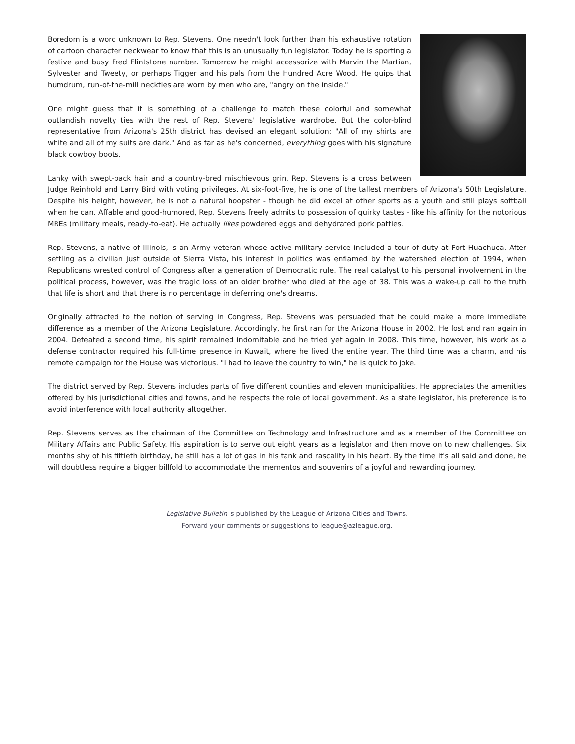Boredom is a word unknown to Rep. Stevens. One needn't look further than his exhaustive rotation of cartoon character neckwear to know that this is an unusually fun legislator. Today he is sporting a festive and busy Fred Flintstone number. Tomorrow he might accessorize with Marvin the Martian, Sylvester and Tweety, or perhaps Tigger and his pals from the Hundred Acre Wood. He quips that humdrum, run-of-the-mill neckties are worn by men who are, "angry on the inside."
One might guess that it is something of a challenge to match these colorful and somewhat outlandish novelty ties with the rest of Rep. Stevens' legislative wardrobe. But the color-blind representative from Arizona's 25th district has devised an elegant solution: "All of my shirts are white and all of my suits are dark." And as far as he's concerned, everything goes with his signature black cowboy boots.
Lanky with swept-back hair and a country-bred mischievous grin, Rep. Stevens is a cross between Judge Reinhold and Larry Bird with voting privileges. At six-foot-five, he is one of the tallest members of Arizona's 50th Legislature. Despite his height, however, he is not a natural hoopster - though he did excel at other sports as a youth and still plays softball when he can. Affable and good-humored, Rep. Stevens freely admits to possession of quirky tastes - like his affinity for the notorious MREs (military meals, ready-to-eat). He actually likes powdered eggs and dehydrated pork patties.
Rep. Stevens, a native of Illinois, is an Army veteran whose active military service included a tour of duty at Fort Huachuca. After settling as a civilian just outside of Sierra Vista, his interest in politics was enflamed by the watershed election of 1994, when Republicans wrested control of Congress after a generation of Democratic rule. The real catalyst to his personal involvement in the political process, however, was the tragic loss of an older brother who died at the age of 38. This was a wake-up call to the truth that life is short and that there is no percentage in deferring one's dreams.
Originally attracted to the notion of serving in Congress, Rep. Stevens was persuaded that he could make a more immediate difference as a member of the Arizona Legislature. Accordingly, he first ran for the Arizona House in 2002. He lost and ran again in 2004. Defeated a second time, his spirit remained indomitable and he tried yet again in 2008. This time, however, his work as a defense contractor required his full-time presence in Kuwait, where he lived the entire year. The third time was a charm, and his remote campaign for the House was victorious. "I had to leave the country to win," he is quick to joke.
The district served by Rep. Stevens includes parts of five different counties and eleven municipalities. He appreciates the amenities offered by his jurisdictional cities and towns, and he respects the role of local government. As a state legislator, his preference is to avoid interference with local authority altogether.
Rep. Stevens serves as the chairman of the Committee on Technology and Infrastructure and as a member of the Committee on Military Affairs and Public Safety. His aspiration is to serve out eight years as a legislator and then move on to new challenges. Six months shy of his fiftieth birthday, he still has a lot of gas in his tank and rascality in his heart. By the time it's all said and done, he will doubtless require a bigger billfold to accommodate the mementos and souvenirs of a joyful and rewarding journey.
Legislative Bulletin is published by the League of Arizona Cities and Towns.
Forward your comments or suggestions to league@azleague.org.